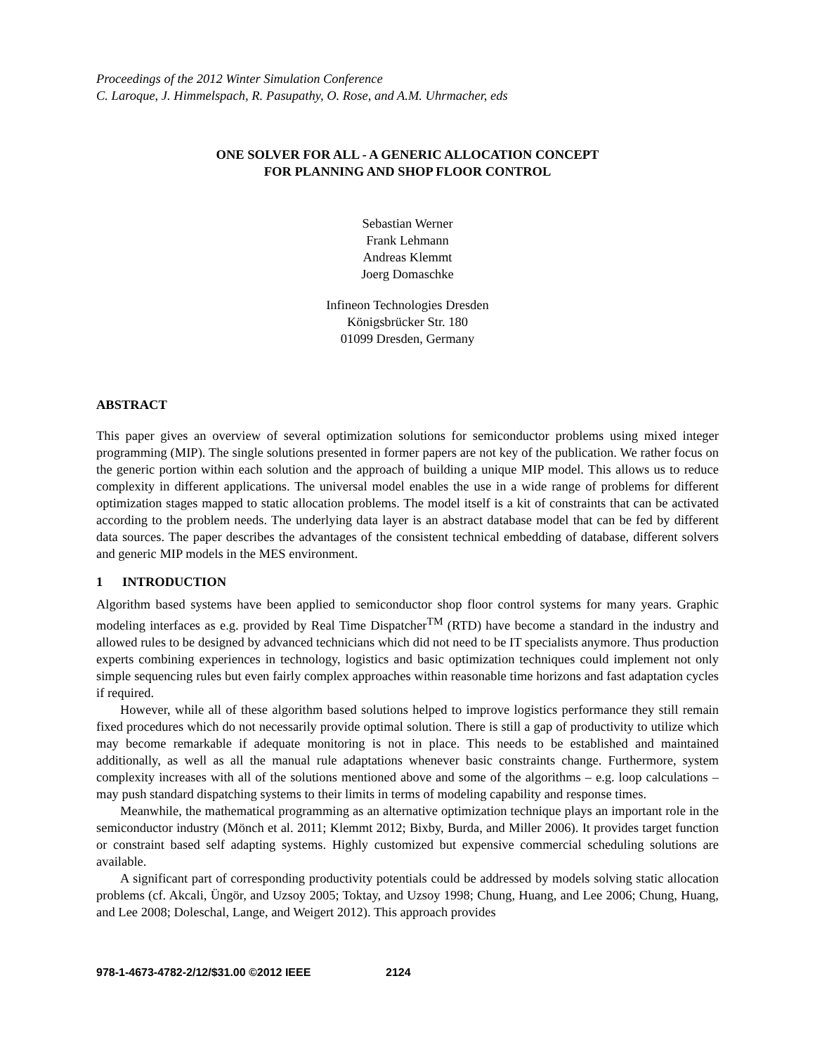Proceedings of the 2012 Winter Simulation Conference
C. Laroque, J. Himmelspach, R. Pasupathy, O. Rose, and A.M. Uhrmacher, eds
ONE SOLVER FOR ALL - A GENERIC ALLOCATION CONCEPT
FOR PLANNING AND SHOP FLOOR CONTROL
Sebastian Werner
Frank Lehmann
Andreas Klemmt
Joerg Domaschke
Infineon Technologies Dresden
Königsbrücker Str. 180
01099 Dresden, Germany
ABSTRACT
This paper gives an overview of several optimization solutions for semiconductor problems using mixed integer programming (MIP). The single solutions presented in former papers are not key of the publication. We rather focus on the generic portion within each solution and the approach of building a unique MIP model. This allows us to reduce complexity in different applications. The universal model enables the use in a wide range of problems for different optimization stages mapped to static allocation problems. The model itself is a kit of constraints that can be activated according to the problem needs. The underlying data layer is an abstract database model that can be fed by different data sources. The paper describes the advantages of the consistent technical embedding of database, different solvers and generic MIP models in the MES environment.
1 INTRODUCTION
Algorithm based systems have been applied to semiconductor shop floor control systems for many years. Graphic modeling interfaces as e.g. provided by Real Time Dispatcher<sup>TM</sup> (RTD) have become a standard in the industry and allowed rules to be designed by advanced technicians which did not need to be IT specialists anymore. Thus production experts combining experiences in technology, logistics and basic optimization techniques could implement not only simple sequencing rules but even fairly complex approaches within reasonable time horizons and fast adaptation cycles if required.
However, while all of these algorithm based solutions helped to improve logistics performance they still remain fixed procedures which do not necessarily provide optimal solution. There is still a gap of productivity to utilize which may become remarkable if adequate monitoring is not in place. This needs to be established and maintained additionally, as well as all the manual rule adaptations whenever basic constraints change. Furthermore, system complexity increases with all of the solutions mentioned above and some of the algorithms – e.g. loop calculations – may push standard dispatching systems to their limits in terms of modeling capability and response times.
Meanwhile, the mathematical programming as an alternative optimization technique plays an important role in the semiconductor industry (Mönch et al. 2011; Klemmt 2012; Bixby, Burda, and Miller 2006). It provides target function or constraint based self adapting systems. Highly customized but expensive commercial scheduling solutions are available.
A significant part of corresponding productivity potentials could be addressed by models solving static allocation problems (cf. Akcali, Üngör, and Uzsoy 2005; Toktay, and Uzsoy 1998; Chung, Huang, and Lee 2006; Chung, Huang, and Lee 2008; Doleschal, Lange, and Weigert 2012). This approach provides
978-1-4673-4782-2/12/$31.00 ©2012 IEEE 2124